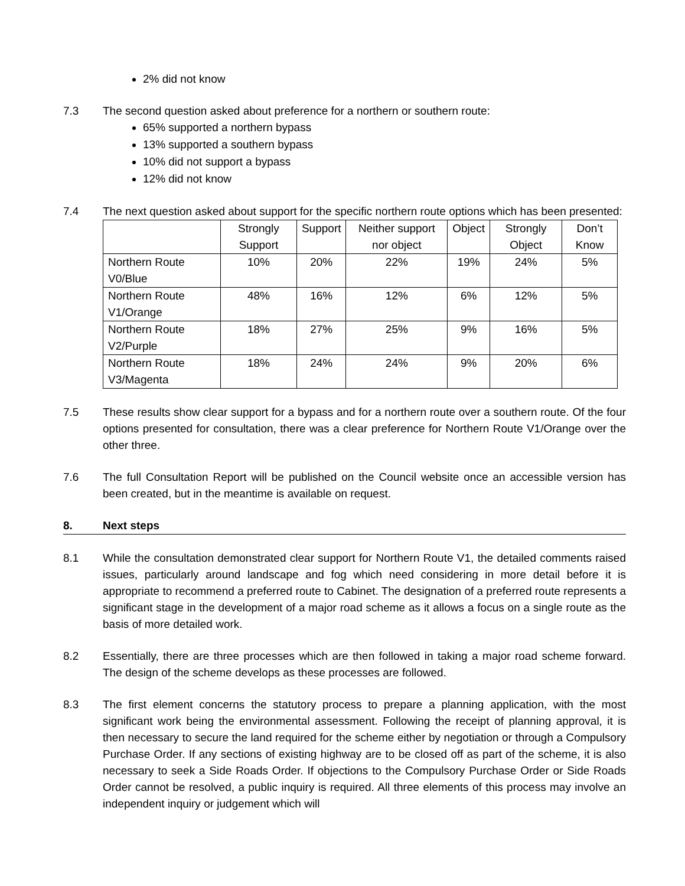2% did not know
7.3 The second question asked about preference for a northern or southern route:
65% supported a northern bypass
13% supported a southern bypass
10% did not support a bypass
12% did not know
7.4 The next question asked about support for the specific northern route options which has been presented:
| | Strongly Support | Support | Neither support nor object | Object | Strongly Object | Don’t Know |
| --- | --- | --- | --- | --- | --- | --- |
| Northern Route V0/Blue | 10% | 20% | 22% | 19% | 24% | 5% |
| Northern Route V1/Orange | 48% | 16% | 12% | 6% | 12% | 5% |
| Northern Route V2/Purple | 18% | 27% | 25% | 9% | 16% | 5% |
| Northern Route V3/Magenta | 18% | 24% | 24% | 9% | 20% | 6% |
7.5 These results show clear support for a bypass and for a northern route over a southern route. Of the four options presented for consultation, there was a clear preference for Northern Route V1/Orange over the other three.
7.6 The full Consultation Report will be published on the Council website once an accessible version has been created, but in the meantime is available on request.
8. Next steps
8.1 While the consultation demonstrated clear support for Northern Route V1, the detailed comments raised issues, particularly around landscape and fog which need considering in more detail before it is appropriate to recommend a preferred route to Cabinet. The designation of a preferred route represents a significant stage in the development of a major road scheme as it allows a focus on a single route as the basis of more detailed work.
8.2 Essentially, there are three processes which are then followed in taking a major road scheme forward. The design of the scheme develops as these processes are followed.
8.3 The first element concerns the statutory process to prepare a planning application, with the most significant work being the environmental assessment. Following the receipt of planning approval, it is then necessary to secure the land required for the scheme either by negotiation or through a Compulsory Purchase Order. If any sections of existing highway are to be closed off as part of the scheme, it is also necessary to seek a Side Roads Order. If objections to the Compulsory Purchase Order or Side Roads Order cannot be resolved, a public inquiry is required. All three elements of this process may involve an independent inquiry or judgement which will